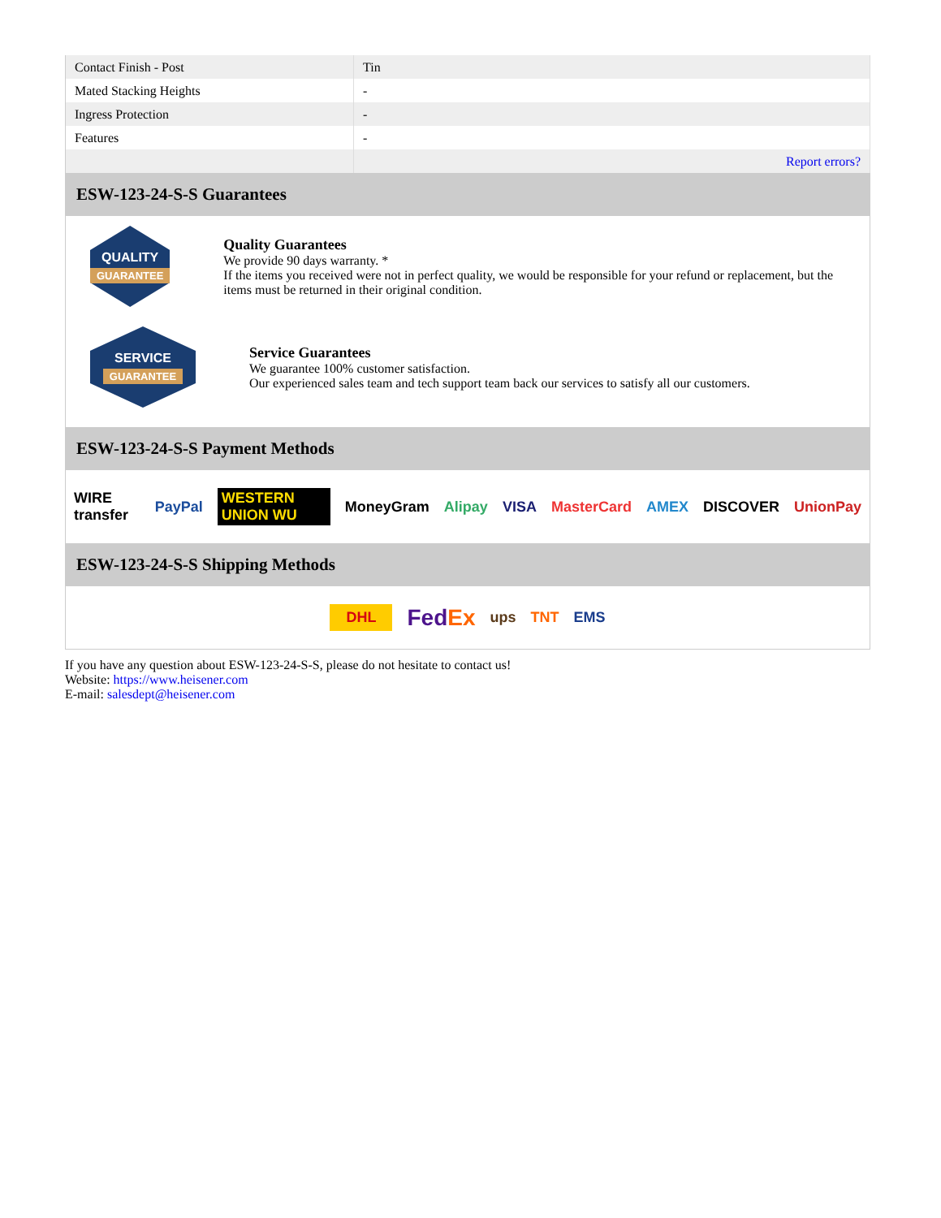| Contact Finish - Post | Tin |
| Mated Stacking Heights | - |
| Ingress Protection | - |
| Features | - |
| | Report errors? |
ESW-123-24-S-S Guarantees
QUALITY
GUARANTEE
Quality Guarantees
We provide 90 days warranty. *
If the items you received were not in perfect quality, we would be responsible for your refund or replacement, but the items must be returned in their original condition.
SERVICE
GUARANTEE
Service Guarantees
We guarantee 100% customer satisfaction.
Our experienced sales team and tech support team back our services to satisfy all our customers.
ESW-123-24-S-S Payment Methods
WIRE transfer PayPal WESTERN UNION WU MoneyGram Alipay VISA MasterCard AMEX DISCOVER UnionPay
ESW-123-24-S-S Shipping Methods
DHL FedEx ups TNT EMS
If you have any question about ESW-123-24-S-S, please do not hesitate to contact us!
Website: https://www.heisener.com
E-mail: salesdept@heisener.com